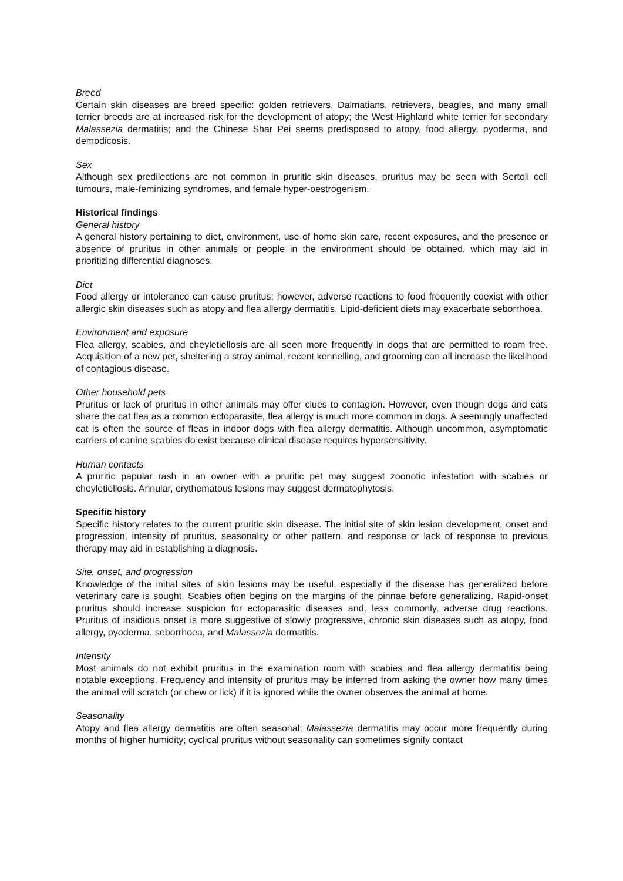Breed
Certain skin diseases are breed specific: golden retrievers, Dalmatians, retrievers, beagles, and many small terrier breeds are at increased risk for the development of atopy; the West Highland white terrier for secondary Malassezia dermatitis; and the Chinese Shar Pei seems predisposed to atopy, food allergy, pyoderma, and demodicosis.
Sex
Although sex predilections are not common in pruritic skin diseases, pruritus may be seen with Sertoli cell tumours, male-feminizing syndromes, and female hyper-oestrogenism.
Historical findings
General history
A general history pertaining to diet, environment, use of home skin care, recent exposures, and the presence or absence of pruritus in other animals or people in the environment should be obtained, which may aid in prioritizing differential diagnoses.
Diet
Food allergy or intolerance can cause pruritus; however, adverse reactions to food frequently coexist with other allergic skin diseases such as atopy and flea allergy dermatitis. Lipid-deficient diets may exacerbate seborrhoea.
Environment and exposure
Flea allergy, scabies, and cheyletiellosis are all seen more frequently in dogs that are permitted to roam free. Acquisition of a new pet, sheltering a stray animal, recent kennelling, and grooming can all increase the likelihood of contagious disease.
Other household pets
Pruritus or lack of pruritus in other animals may offer clues to contagion. However, even though dogs and cats share the cat flea as a common ectoparasite, flea allergy is much more common in dogs. A seemingly unaffected cat is often the source of fleas in indoor dogs with flea allergy dermatitis. Although uncommon, asymptomatic carriers of canine scabies do exist because clinical disease requires hypersensitivity.
Human contacts
A pruritic papular rash in an owner with a pruritic pet may suggest zoonotic infestation with scabies or cheyletiellosis. Annular, erythematous lesions may suggest dermatophytosis.
Specific history
Specific history relates to the current pruritic skin disease. The initial site of skin lesion development, onset and progression, intensity of pruritus, seasonality or other pattern, and response or lack of response to previous therapy may aid in establishing a diagnosis.
Site, onset, and progression
Knowledge of the initial sites of skin lesions may be useful, especially if the disease has generalized before veterinary care is sought. Scabies often begins on the margins of the pinnae before generalizing. Rapid-onset pruritus should increase suspicion for ectoparasitic diseases and, less commonly, adverse drug reactions. Pruritus of insidious onset is more suggestive of slowly progressive, chronic skin diseases such as atopy, food allergy, pyoderma, seborrhoea, and Malassezia dermatitis.
Intensity
Most animals do not exhibit pruritus in the examination room with scabies and flea allergy dermatitis being notable exceptions. Frequency and intensity of pruritus may be inferred from asking the owner how many times the animal will scratch (or chew or lick) if it is ignored while the owner observes the animal at home.
Seasonality
Atopy and flea allergy dermatitis are often seasonal; Malassezia dermatitis may occur more frequently during months of higher humidity; cyclical pruritus without seasonality can sometimes signify contact